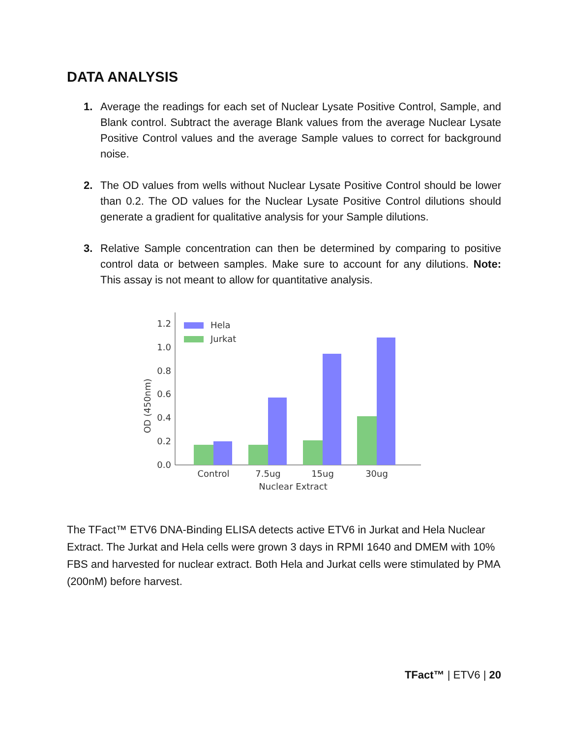DATA ANALYSIS
1. Average the readings for each set of Nuclear Lysate Positive Control, Sample, and Blank control. Subtract the average Blank values from the average Nuclear Lysate Positive Control values and the average Sample values to correct for background noise.
2. The OD values from wells without Nuclear Lysate Positive Control should be lower than 0.2. The OD values for the Nuclear Lysate Positive Control dilutions should generate a gradient for qualitative analysis for your Sample dilutions.
3. Relative Sample concentration can then be determined by comparing to positive control data or between samples. Make sure to account for any dilutions. Note: This assay is not meant to allow for quantitative analysis.
OD (450nm)
0.0
0.2
0.4
0.6
0.8
1.0
1.2
Hela
Jurkat
Control
7.5ug
15ug
30ug
Nuclear Extract
The TFact™ ETV6 DNA-Binding ELISA detects active ETV6 in Jurkat and Hela Nuclear Extract. The Jurkat and Hela cells were grown 3 days in RPMI 1640 and DMEM with 10% FBS and harvested for nuclear extract. Both Hela and Jurkat cells were stimulated by PMA (200nM) before harvest.
TFact™ | ETV6 | 20